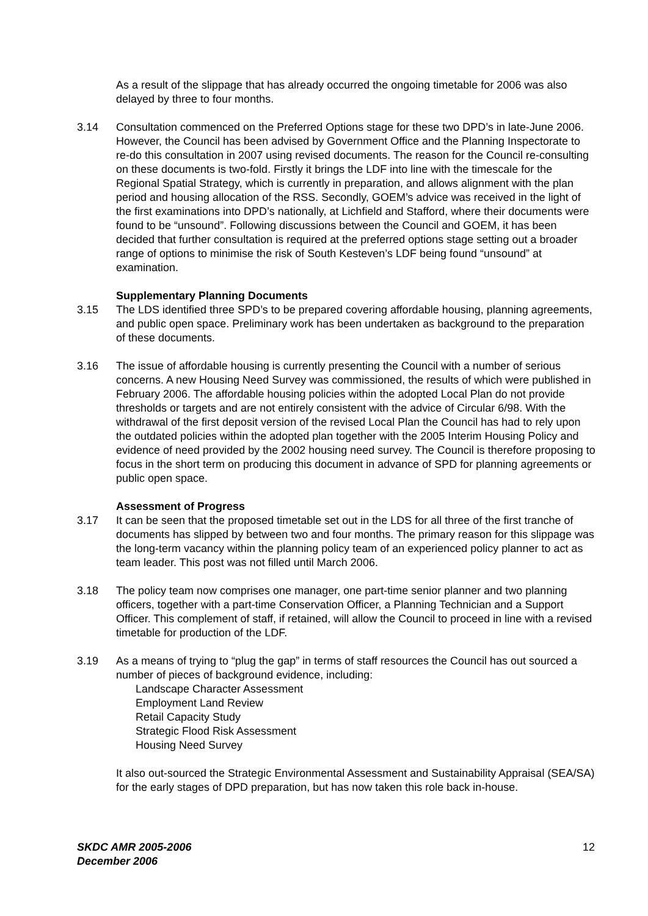As a result of the slippage that has already occurred the ongoing timetable for 2006 was also delayed by three to four months.
3.14 Consultation commenced on the Preferred Options stage for these two DPD’s in late-June 2006. However, the Council has been advised by Government Office and the Planning Inspectorate to re-do this consultation in 2007 using revised documents. The reason for the Council re-consulting on these documents is two-fold. Firstly it brings the LDF into line with the timescale for the Regional Spatial Strategy, which is currently in preparation, and allows alignment with the plan period and housing allocation of the RSS. Secondly, GOEM’s advice was received in the light of the first examinations into DPD’s nationally, at Lichfield and Stafford, where their documents were found to be “unsound”. Following discussions between the Council and GOEM, it has been decided that further consultation is required at the preferred options stage setting out a broader range of options to minimise the risk of South Kesteven’s LDF being found “unsound” at examination.
Supplementary Planning Documents
3.15 The LDS identified three SPD’s to be prepared covering affordable housing, planning agreements, and public open space. Preliminary work has been undertaken as background to the preparation of these documents.
3.16 The issue of affordable housing is currently presenting the Council with a number of serious concerns. A new Housing Need Survey was commissioned, the results of which were published in February 2006. The affordable housing policies within the adopted Local Plan do not provide thresholds or targets and are not entirely consistent with the advice of Circular 6/98. With the withdrawal of the first deposit version of the revised Local Plan the Council has had to rely upon the outdated policies within the adopted plan together with the 2005 Interim Housing Policy and evidence of need provided by the 2002 housing need survey. The Council is therefore proposing to focus in the short term on producing this document in advance of SPD for planning agreements or public open space.
Assessment of Progress
3.17 It can be seen that the proposed timetable set out in the LDS for all three of the first tranche of documents has slipped by between two and four months. The primary reason for this slippage was the long-term vacancy within the planning policy team of an experienced policy planner to act as team leader. This post was not filled until March 2006.
3.18 The policy team now comprises one manager, one part-time senior planner and two planning officers, together with a part-time Conservation Officer, a Planning Technician and a Support Officer. This complement of staff, if retained, will allow the Council to proceed in line with a revised timetable for production of the LDF.
3.19 As a means of trying to “plug the gap” in terms of staff resources the Council has out sourced a number of pieces of background evidence, including:
Landscape Character Assessment
Employment Land Review
Retail Capacity Study
Strategic Flood Risk Assessment
Housing Need Survey
It also out-sourced the Strategic Environmental Assessment and Sustainability Appraisal (SEA/SA) for the early stages of DPD preparation, but has now taken this role back in-house.
SKDC AMR 2005-2006
December 2006 12